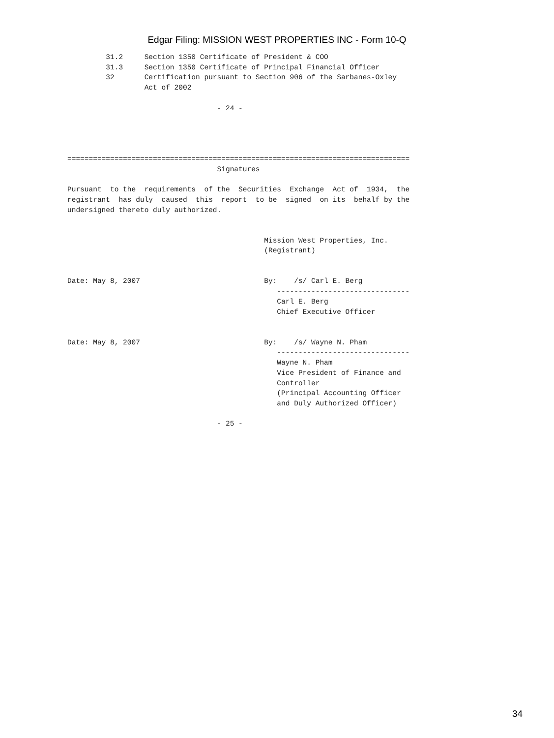Edgar Filing: MISSION WEST PROPERTIES INC - Form 10-Q
         31.2     Section 1350 Certificate of President & COO
         31.3     Section 1350 Certificate of Principal Financial Officer
         32       Certification pursuant to Section 906 of the Sarbanes-Oxley
                  Act of 2002

                                   - 24 -




================================================================================
                                   Signatures

Pursuant  to the  requirements  of the  Securities  Exchange  Act of  1934,  the
registrant  has duly  caused  this  report  to be  signed  on its  behalf by the
undersigned thereto duly authorized.


                                              Mission West Properties, Inc.
                                              (Registrant)


Date: May 8, 2007                             By:    /s/ Carl E. Berg
                                                 -------------------------------
                                                 Carl E. Berg
                                                 Chief Executive Officer


Date: May 8, 2007                             By:    /s/ Wayne N. Pham
                                                 -------------------------------
                                                 Wayne N. Pham
                                                 Vice President of Finance and
                                                 Controller
                                                 (Principal Accounting Officer
                                                 and Duly Authorized Officer)

                                   - 25 -
34